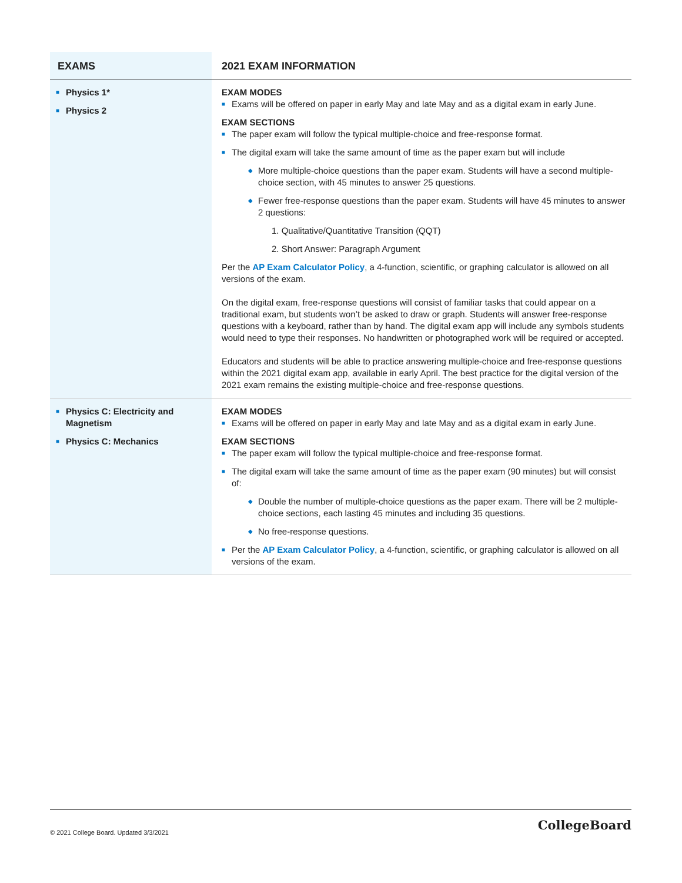| EXAMS | 2021 EXAM INFORMATION |
| --- | --- |
| ■ Physics 1* ■ Physics 2 | EXAM MODES ■ Exams will be offered on paper in early May and late May and as a digital exam in early June. EXAM SECTIONS ■ The paper exam will follow the typical multiple-choice and free-response format. ■ The digital exam will take the same amount of time as the paper exam but will include ◆ More multiple-choice questions than the paper exam. Students will have a second multiple-choice section, with 45 minutes to answer 25 questions. ◆ Fewer free-response questions than the paper exam. Students will have 45 minutes to answer 2 questions: 1. Qualitative/Quantitative Transition (QQT) 2. Short Answer: Paragraph Argument Per the AP Exam Calculator Policy , a 4-function, scientific, or graphing calculator is allowed on all versions of the exam. On the digital exam, free-response questions will consist of familiar tasks that could appear on a traditional exam, but students won’t be asked to draw or graph. Students will answer free-response questions with a keyboard, rather than by hand. The digital exam app will include any symbols students would need to type their responses. No handwritten or photographed work will be required or accepted. Educators and students will be able to practice answering multiple-choice and free-response questions within the 2021 digital exam app, available in early April. The best practice for the digital version of the 2021 exam remains the existing multiple-choice and free-response questions. |
| ■ Physics C: Electricity and Magnetism ■ Physics C: Mechanics | EXAM MODES ■ Exams will be offered on paper in early May and late May and as a digital exam in early June. EXAM SECTIONS ■ The paper exam will follow the typical multiple-choice and free-response format. ■ The digital exam will take the same amount of time as the paper exam (90 minutes) but will consist of: ◆ Double the number of multiple-choice questions as the paper exam. There will be 2 multiple-choice sections, each lasting 45 minutes and including 35 questions. ◆ No free-response questions. ■ Per the AP Exam Calculator Policy , a 4-function, scientific, or graphing calculator is allowed on all versions of the exam. |
© 2021 College Board. Updated 3/3/2021 CollegeBoard